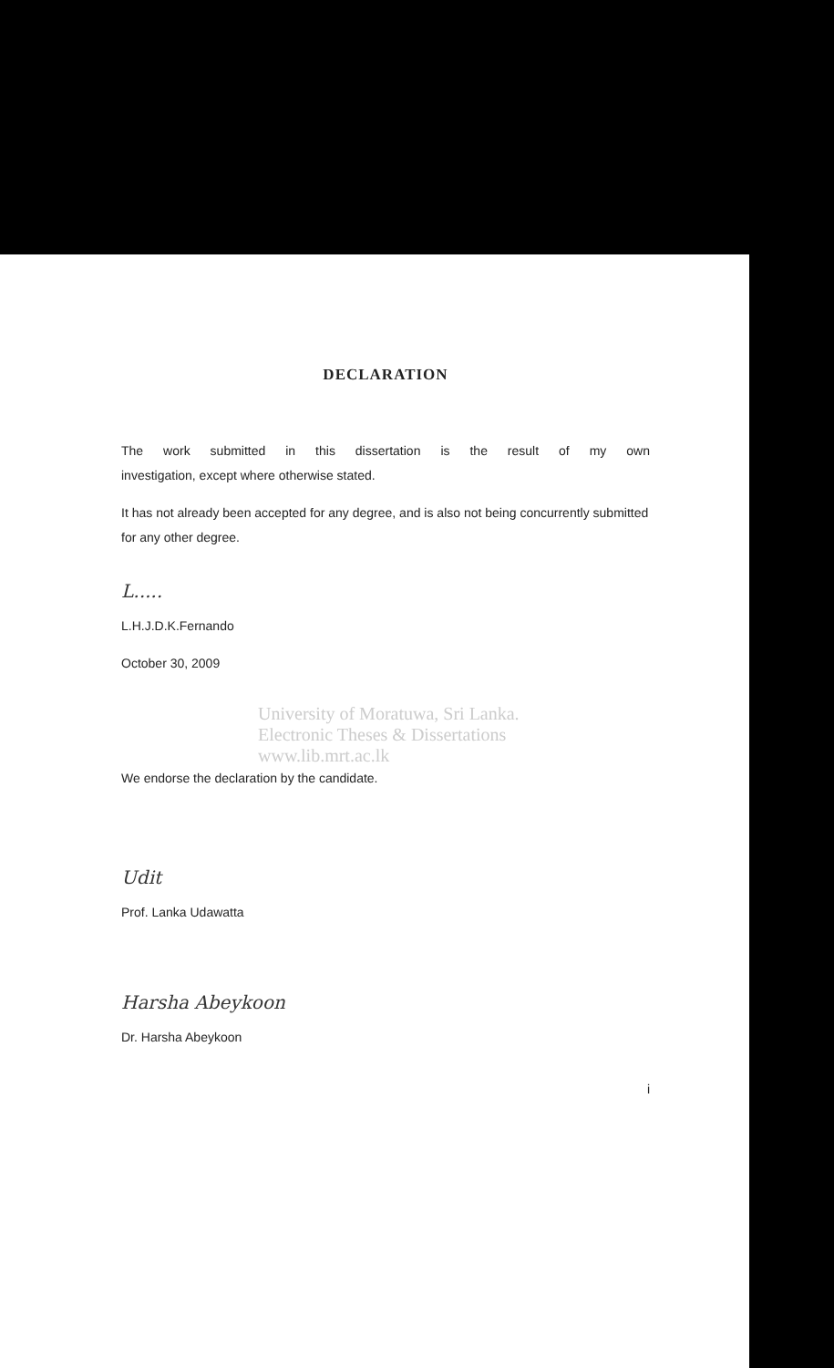DECLARATION
The work submitted in this dissertation is the result of my own
investigation, except where otherwise stated.
It has not already been accepted for any degree, and is also not being concurrently submitted for any other degree.
L.....
L.H.J.D.K.Fernando
October 30, 2009
University of Moratuwa, Sri Lanka.
Electronic Theses & Dissertations
www.lib.mrt.ac.lk
We endorse the declaration by the candidate.
Udit
Prof. Lanka Udawatta
Harsha Abeykoon
Dr. Harsha Abeykoon
i